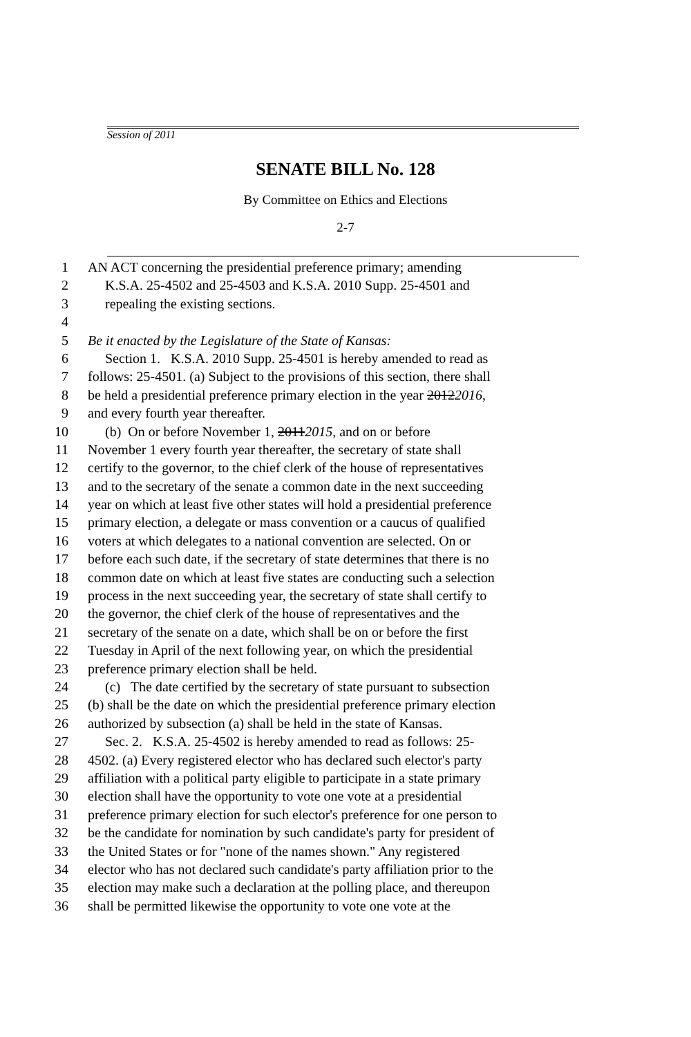Session of 2011
SENATE BILL No. 128
By Committee on Ethics and Elections
2-7
1 AN ACT concerning the presidential preference primary; amending
2 K.S.A. 25-4502 and 25-4503 and K.S.A. 2010 Supp. 25-4501 and
3 repealing the existing sections.
4
5 Be it enacted by the Legislature of the State of Kansas:
6 Section 1. K.S.A. 2010 Supp. 25-4501 is hereby amended to read as
7 follows: 25-4501. (a) Subject to the provisions of this section, there shall
8 be held a presidential preference primary election in the year 2012 2016,
9 and every fourth year thereafter.
10 (b) On or before November 1, 2011 2015, and on or before
11 November 1 every fourth year thereafter, the secretary of state shall
12 certify to the governor, to the chief clerk of the house of representatives
13 and to the secretary of the senate a common date in the next succeeding
14 year on which at least five other states will hold a presidential preference
15 primary election, a delegate or mass convention or a caucus of qualified
16 voters at which delegates to a national convention are selected. On or
17 before each such date, if the secretary of state determines that there is no
18 common date on which at least five states are conducting such a selection
19 process in the next succeeding year, the secretary of state shall certify to
20 the governor, the chief clerk of the house of representatives and the
21 secretary of the senate on a date, which shall be on or before the first
22 Tuesday in April of the next following year, on which the presidential
23 preference primary election shall be held.
24 (c) The date certified by the secretary of state pursuant to subsection
25 (b) shall be the date on which the presidential preference primary election
26 authorized by subsection (a) shall be held in the state of Kansas.
27 Sec. 2. K.S.A. 25-4502 is hereby amended to read as follows: 25-
28 4502. (a) Every registered elector who has declared such elector's party
29 affiliation with a political party eligible to participate in a state primary
30 election shall have the opportunity to vote one vote at a presidential
31 preference primary election for such elector's preference for one person to
32 be the candidate for nomination by such candidate's party for president of
33 the United States or for "none of the names shown." Any registered
34 elector who has not declared such candidate's party affiliation prior to the
35 election may make such a declaration at the polling place, and thereupon
36 shall be permitted likewise the opportunity to vote one vote at the